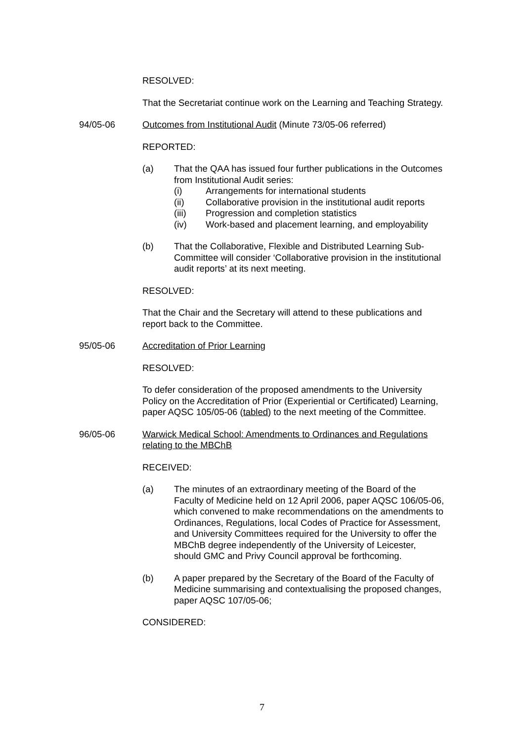RESOLVED:
That the Secretariat continue work on the Learning and Teaching Strategy.
94/05-06 Outcomes from Institutional Audit (Minute 73/05-06 referred)
REPORTED:
(a) That the QAA has issued four further publications in the Outcomes from Institutional Audit series:
(i) Arrangements for international students
(ii) Collaborative provision in the institutional audit reports
(iii) Progression and completion statistics
(iv) Work-based and placement learning, and employability
(b) That the Collaborative, Flexible and Distributed Learning Sub-Committee will consider ‘Collaborative provision in the institutional audit reports’ at its next meeting.
RESOLVED:
That the Chair and the Secretary will attend to these publications and report back to the Committee.
95/05-06 Accreditation of Prior Learning
RESOLVED:
To defer consideration of the proposed amendments to the University Policy on the Accreditation of Prior (Experiential or Certificated) Learning, paper AQSC 105/05-06 (tabled) to the next meeting of the Committee.
96/05-06 Warwick Medical School: Amendments to Ordinances and Regulations relating to the MBChB
RECEIVED:
(a) The minutes of an extraordinary meeting of the Board of the Faculty of Medicine held on 12 April 2006, paper AQSC 106/05-06, which convened to make recommendations on the amendments to Ordinances, Regulations, local Codes of Practice for Assessment, and University Committees required for the University to offer the MBChB degree independently of the University of Leicester, should GMC and Privy Council approval be forthcoming.
(b) A paper prepared by the Secretary of the Board of the Faculty of Medicine summarising and contextualising the proposed changes, paper AQSC 107/05-06;
CONSIDERED:
7